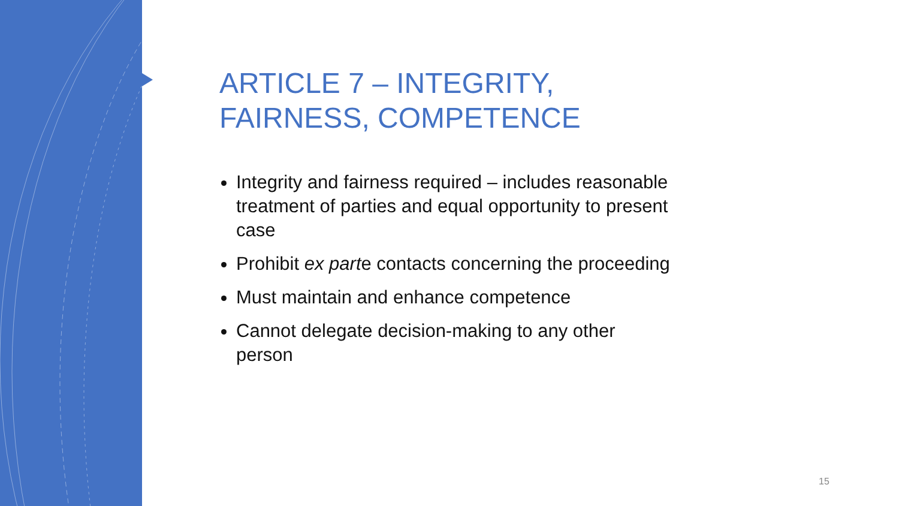ARTICLE 7 – INTEGRITY, FAIRNESS, COMPETENCE
Integrity and fairness required – includes reasonable treatment of parties and equal opportunity to present case
Prohibit ex parte contacts concerning the proceeding
Must maintain and enhance competence
Cannot delegate decision-making to any other person
15